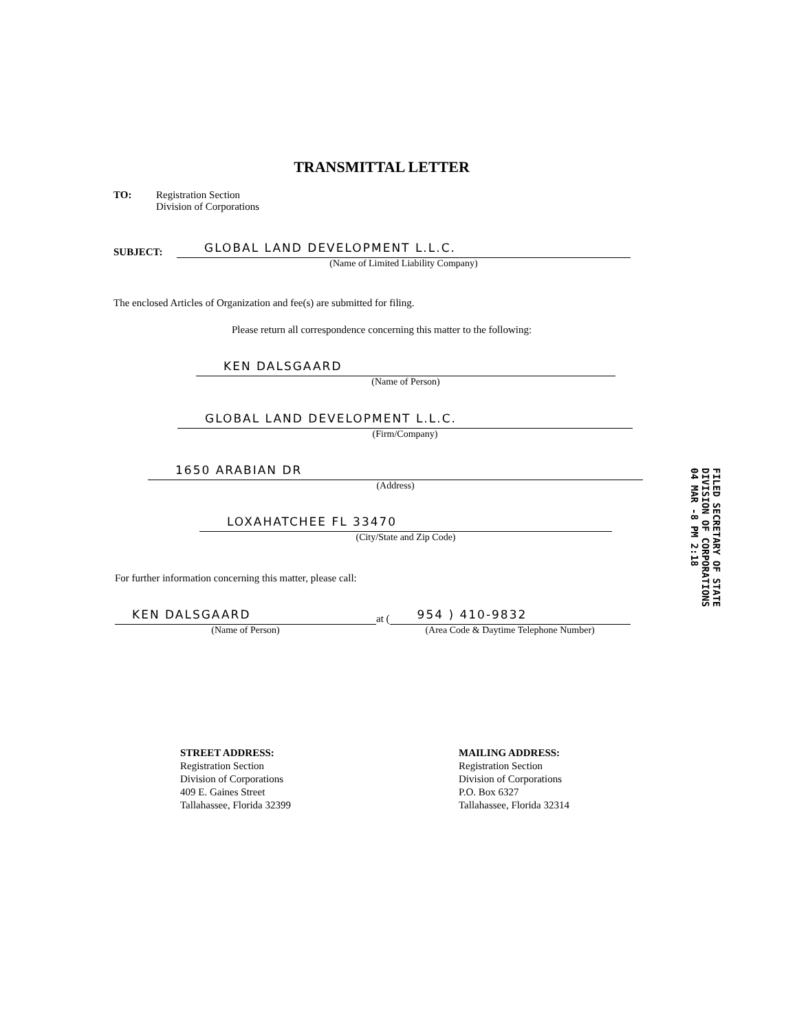TRANSMITTAL LETTER
TO: Registration Section
Division of Corporations
SUBJECT:
GLOBAL LAND DEVELOPMENT L.L.C.
(Name of Limited Liability Company)
The enclosed Articles of Organization and fee(s) are submitted for filing.
Please return all correspondence concerning this matter to the following:
KEN DALSGAARD
(Name of Person)
GLOBAL LAND DEVELOPMENT L.L.C.
(Firm/Company)
1650 ARABIAN DR
(Address)
LOXAHATCHEE FL 33470
(City/State and Zip Code)
FILED SECRETARY OF STATE DIVISION OF CORPORATIONS 04 MAR -8 PM 2:18
For further information concerning this matter, please call:
KEN DALSGAARD
(Name of Person)
at (
954 ) 410-9832
(Area Code & Daytime Telephone Number)
STREET ADDRESS:
Registration Section
Division of Corporations
409 E. Gaines Street
Tallahassee, Florida 32399
MAILING ADDRESS:
Registration Section
Division of Corporations
P.O. Box 6327
Tallahassee, Florida 32314